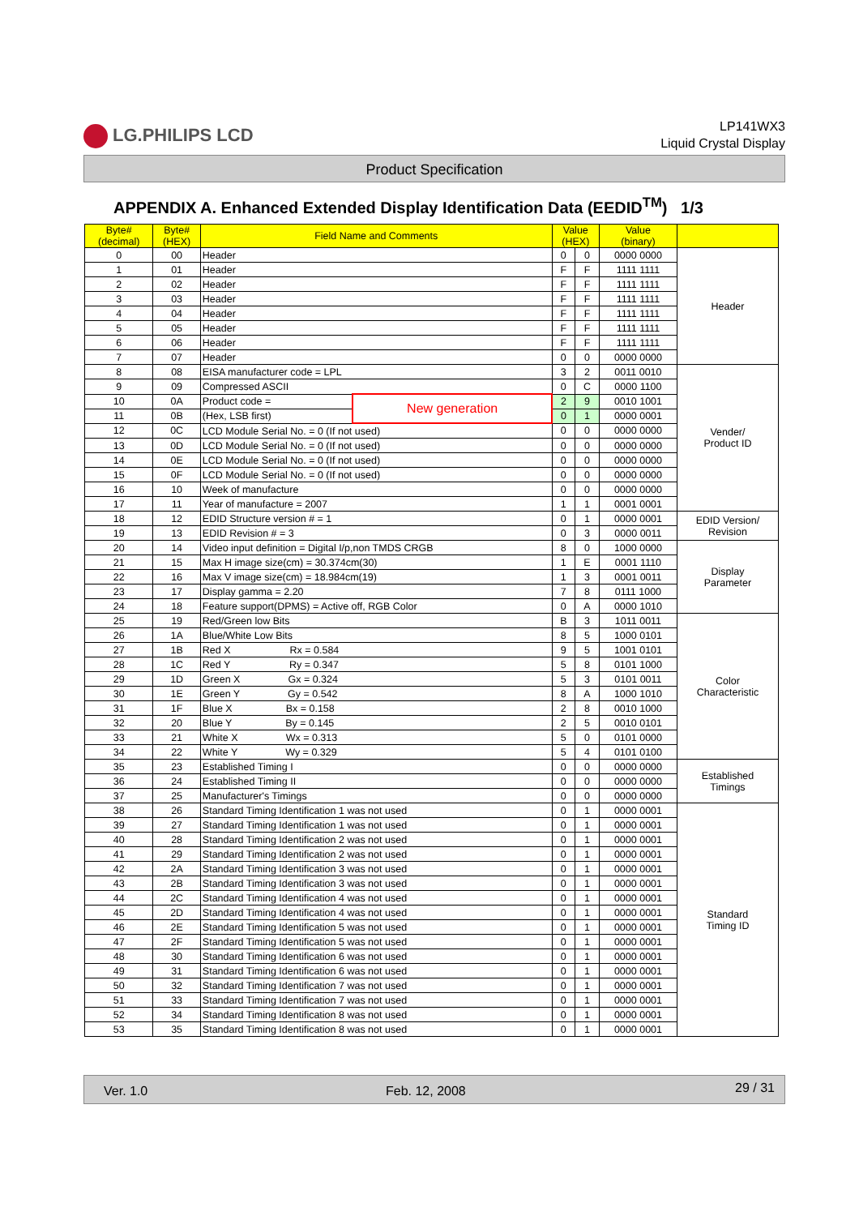LG.PHILIPS LCD
LP141WX3
Liquid Crystal Display
Product Specification
APPENDIX A. Enhanced Extended Display Identification Data (EEDID<sup>TM</sup>) 1/3
| Byte# (decimal) | Byte# (HEX) | Field Name and Comments | | Value (HEX) | | Value (binary) | |
| --- | --- | --- | --- | --- | --- | --- | --- |
| 0 | 00 | Header | | 0 | 0 | 0000 0000 | Header |
| 1 | 01 | Header | | F | F | 1111 1111 | |
| 2 | 02 | Header | | F | F | 1111 1111 | |
| 3 | 03 | Header | | F | F | 1111 1111 | |
| 4 | 04 | Header | | F | F | 1111 1111 | |
| 5 | 05 | Header | | F | F | 1111 1111 | |
| 6 | 06 | Header | | F | F | 1111 1111 | |
| 7 | 07 | Header | | 0 | 0 | 0000 0000 | |
| 8 | 08 | EISA manufacturer code = LPL | | 3 | 2 | 0011 0010 | Vender/ Product ID |
| 9 | 09 | Compressed ASCII | | 0 | C | 0000 1100 | |
| 10 | 0A | Product code = | New generation | 2 | 9 | 0010 1001 | |
| 11 | 0B | (Hex, LSB first) | | 0 | 1 | 0000 0001 | |
| 12 | 0C | LCD Module Serial No. = 0 (If not used) | | 0 | 0 | 0000 0000 | |
| 13 | 0D | LCD Module Serial No. = 0 (If not used) | | 0 | 0 | 0000 0000 | |
| 14 | 0E | LCD Module Serial No. = 0 (If not used) | | 0 | 0 | 0000 0000 | |
| 15 | 0F | LCD Module Serial No. = 0 (If not used) | | 0 | 0 | 0000 0000 | |
| 16 | 10 | Week of manufacture | | 0 | 0 | 0000 0000 | |
| 17 | 11 | Year of manufacture = 2007 | | 1 | 1 | 0001 0001 | |
| 18 | 12 | EDID Structure version # = 1 | | 0 | 1 | 0000 0001 | EDID Version/ Revision |
| 19 | 13 | EDID Revision # = 3 | | 0 | 3 | 0000 0011 | |
| 20 | 14 | Video input definition = Digital I/p,non TMDS CRGB | | 8 | 0 | 1000 0000 | Display Parameter |
| 21 | 15 | Max H image size(cm) = 30.374cm(30) | | 1 | E | 0001 1110 | |
| 22 | 16 | Max V image size(cm) = 18.984cm(19) | | 1 | 3 | 0001 0011 | |
| 23 | 17 | Display gamma = 2.20 | | 7 | 8 | 0111 1000 | |
| 24 | 18 | Feature support(DPMS) = Active off, RGB Color | | 0 | A | 0000 1010 | |
| 25 | 19 | Red/Green low Bits | | B | 3 | 1011 0011 | Color Characteristic |
| 26 | 1A | Blue/White Low Bits | | 8 | 5 | 1000 0101 | |
| 27 | 1B | Red X Rx = 0.584 | | 9 | 5 | 1001 0101 | |
| 28 | 1C | Red Y Ry = 0.347 | | 5 | 8 | 0101 1000 | |
| 29 | 1D | Green X Gx = 0.324 | | 5 | 3 | 0101 0011 | |
| 30 | 1E | Green Y Gy = 0.542 | | 8 | A | 1000 1010 | |
| 31 | 1F | Blue X Bx = 0.158 | | 2 | 8 | 0010 1000 | |
| 32 | 20 | Blue Y By = 0.145 | | 2 | 5 | 0010 0101 | |
| 33 | 21 | White X Wx = 0.313 | | 5 | 0 | 0101 0000 | |
| 34 | 22 | White Y Wy = 0.329 | | 5 | 4 | 0101 0100 | |
| 35 | 23 | Established Timing I | | 0 | 0 | 0000 0000 | Established Timings |
| 36 | 24 | Established Timing II | | 0 | 0 | 0000 0000 | |
| 37 | 25 | Manufacturer's Timings | | 0 | 0 | 0000 0000 | |
| 38 | 26 | Standard Timing Identification 1 was not used | | 0 | 1 | 0000 0001 | Standard Timing ID |
| 39 | 27 | Standard Timing Identification 1 was not used | | 0 | 1 | 0000 0001 | |
| 40 | 28 | Standard Timing Identification 2 was not used | | 0 | 1 | 0000 0001 | |
| 41 | 29 | Standard Timing Identification 2 was not used | | 0 | 1 | 0000 0001 | |
| 42 | 2A | Standard Timing Identification 3 was not used | | 0 | 1 | 0000 0001 | |
| 43 | 2B | Standard Timing Identification 3 was not used | | 0 | 1 | 0000 0001 | |
| 44 | 2C | Standard Timing Identification 4 was not used | | 0 | 1 | 0000 0001 | |
| 45 | 2D | Standard Timing Identification 4 was not used | | 0 | 1 | 0000 0001 | |
| 46 | 2E | Standard Timing Identification 5 was not used | | 0 | 1 | 0000 0001 | |
| 47 | 2F | Standard Timing Identification 5 was not used | | 0 | 1 | 0000 0001 | |
| 48 | 30 | Standard Timing Identification 6 was not used | | 0 | 1 | 0000 0001 | |
| 49 | 31 | Standard Timing Identification 6 was not used | | 0 | 1 | 0000 0001 | |
| 50 | 32 | Standard Timing Identification 7 was not used | | 0 | 1 | 0000 0001 | |
| 51 | 33 | Standard Timing Identification 7 was not used | | 0 | 1 | 0000 0001 | |
| 52 | 34 | Standard Timing Identification 8 was not used | | 0 | 1 | 0000 0001 | |
| 53 | 35 | Standard Timing Identification 8 was not used | | 0 | 1 | 0000 0001 | |
Ver. 1.0 Feb. 12, 2008 29 / 31